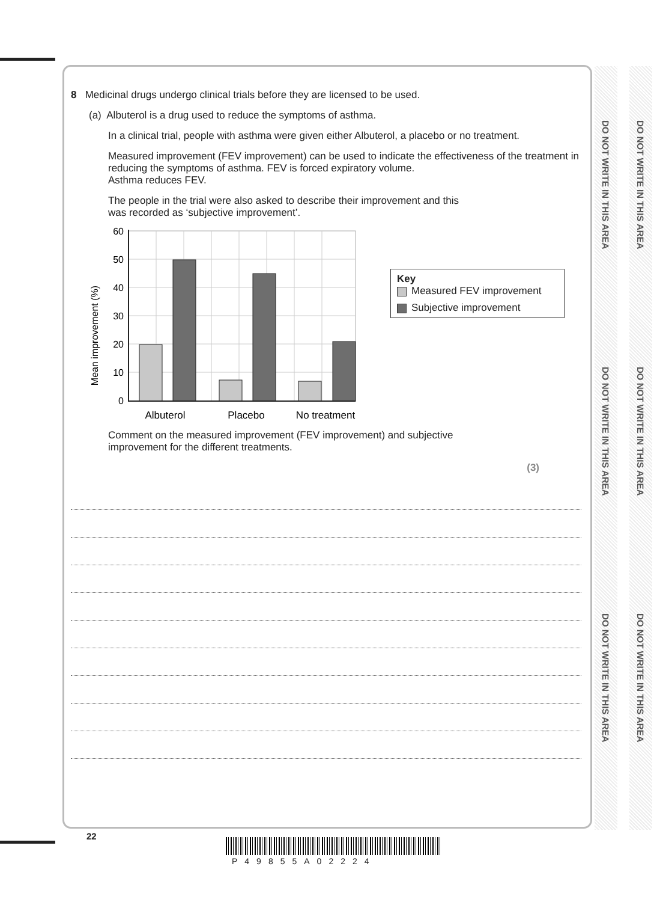DO NOT WRITE IN THIS AREA
DO NOT WRITE IN THIS AREA
DO NOT WRITE IN THIS AREA
DO NOT WRITE IN THIS AREA
DO NOT WRITE IN THIS AREA
DO NOT WRITE IN THIS AREA
8 Medicinal drugs undergo clinical trials before they are licensed to be used.
(a) Albuterol is a drug used to reduce the symptoms of asthma.
In a clinical trial, people with asthma were given either Albuterol, a placebo or no treatment.
Measured improvement (FEV improvement) can be used to indicate the effectiveness of the treatment in reducing the symptoms of asthma. FEV is forced expiratory volume.
Asthma reduces FEV.
The people in the trial were also asked to describe their improvement and this
was recorded as ‘subjective improvement’.
Mean improvement (%)
60
50
40
30
20
10
0
Albuterol
Placebo
No treatment
Key
Measured FEV improvement
Subjective improvement
Comment on the measured improvement (FEV improvement) and subjective
improvement for the different treatments.
(3)
22
P49855A02224